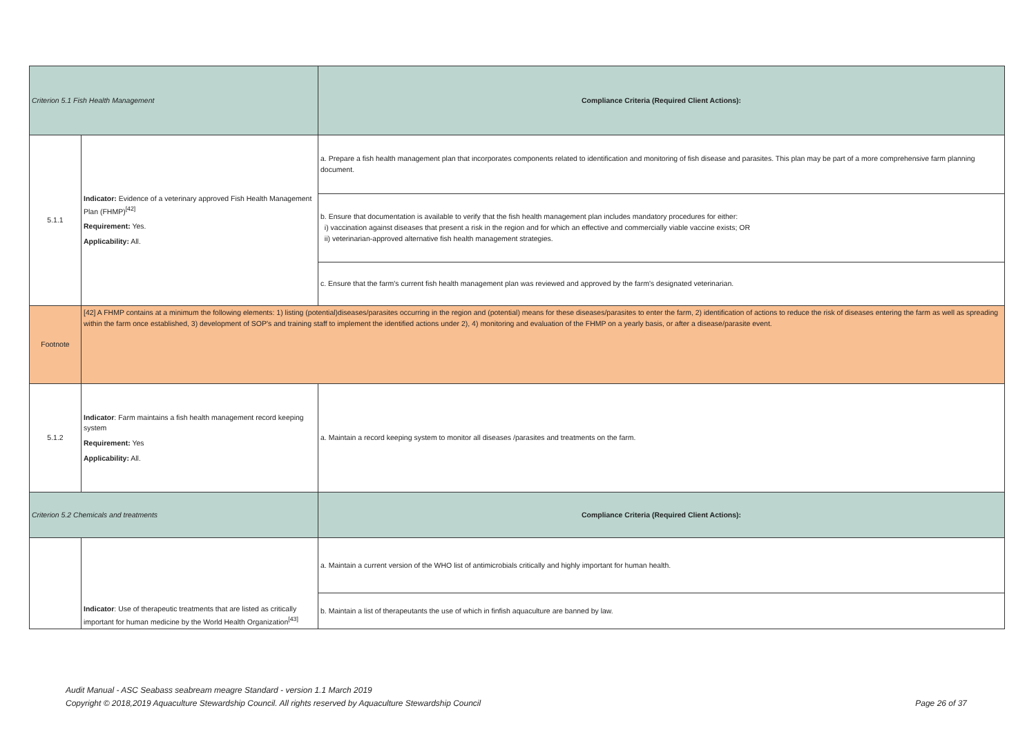| Criterion 5.1 Fish Health Management | | Compliance Criteria (Required Client Actions): |
| 5.1.1 | Indicator: Evidence of a veterinary approved Fish Health Management Plan (FHMP)<sup>[42]</sup> Requirement: Yes. Applicability: All. | a. Prepare a fish health management plan that incorporates components related to identification and monitoring of fish disease and parasites. This plan may be part of a more comprehensive farm planning document. |
| | | b. Ensure that documentation is available to verify that the fish health management plan includes mandatory procedures for either: i) vaccination against diseases that present a risk in the region and for which an effective and commercially viable vaccine exists; OR ii) veterinarian-approved alternative fish health management strategies. |
| | | c. Ensure that the farm's current fish health management plan was reviewed and approved by the farm's designated veterinarian. |
| Footnote | [42] A FHMP contains at a minimum the following elements: 1) listing (potential)diseases/parasites occurring in the region and (potential) means for these diseases/parasites to enter the farm, 2) identification of actions to reduce the risk of diseases entering the farm as well as spreading within the farm once established, 3) development of SOP's and training staff to implement the identified actions under 2), 4) monitoring and evaluation of the FHMP on a yearly basis, or after a disease/parasite event. | |
| 5.1.2 | Indicator : Farm maintains a fish health management record keeping system Requirement: Yes Applicability: All. | a. Maintain a record keeping system to monitor all diseases /parasites and treatments on the farm. |
| Criterion 5.2 Chemicals and treatments | | Compliance Criteria (Required Client Actions): |
| | Indicator : Use of therapeutic treatments that are listed as critically important for human medicine by the World Health Organization<sup>[43]</sup> | a. Maintain a current version of the WHO list of antimicrobials critically and highly important for human health. |
| | | b. Maintain a list of therapeutants the use of which in finfish aquaculture are banned by law. |
Audit Manual - ASC Seabass seabream meagre Standard - version 1.1 March 2019
Copyright © 2018,2019 Aquaculture Stewardship Council. All rights reserved by Aquaculture Stewardship Council
Page 26 of 37